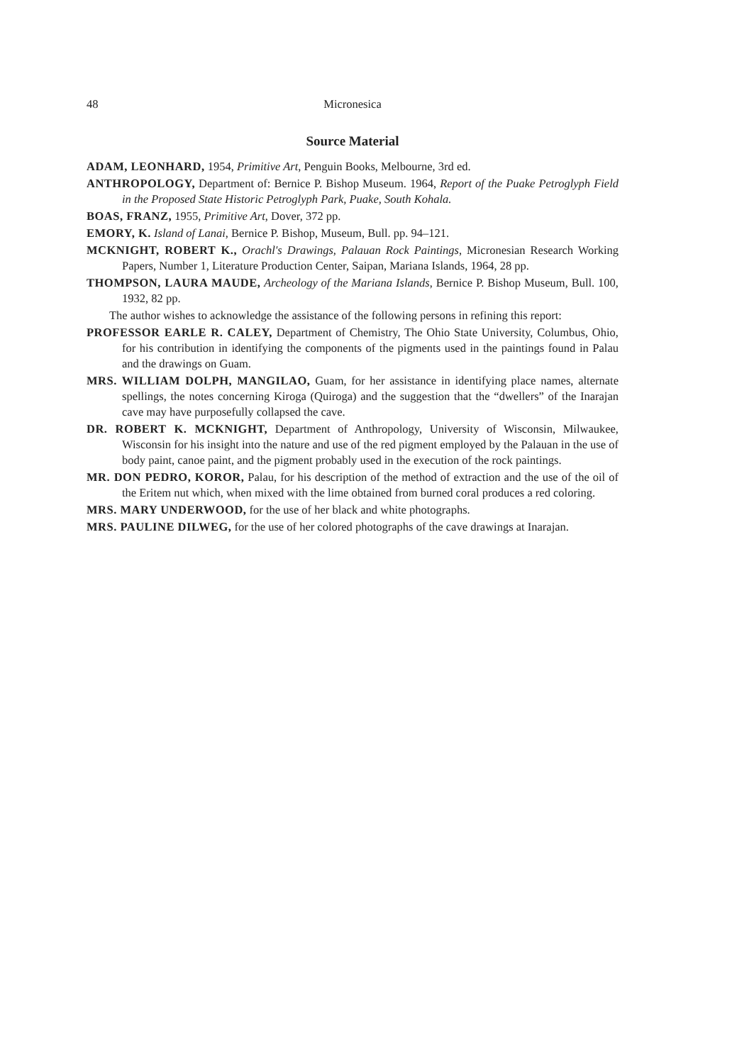48 Micronesica
Source Material
ADAM, LEONHARD, 1954, Primitive Art, Penguin Books, Melbourne, 3rd ed.
ANTHROPOLOGY, Department of: Bernice P. Bishop Museum. 1964, Report of the Puake Petroglyph Field in the Proposed State Historic Petroglyph Park, Puake, South Kohala.
BOAS, FRANZ, 1955, Primitive Art, Dover, 372 pp.
EMORY, K. Island of Lanai, Bernice P. Bishop, Museum, Bull. pp. 94–121.
MCKNIGHT, ROBERT K., Orachl's Drawings, Palauan Rock Paintings, Micronesian Research Working Papers, Number 1, Literature Production Center, Saipan, Mariana Islands, 1964, 28 pp.
THOMPSON, LAURA MAUDE, Archeology of the Mariana Islands, Bernice P. Bishop Museum, Bull. 100, 1932, 82 pp.
The author wishes to acknowledge the assistance of the following persons in refining this report:
PROFESSOR EARLE R. CALEY, Department of Chemistry, The Ohio State University, Columbus, Ohio, for his contribution in identifying the components of the pigments used in the paintings found in Palau and the drawings on Guam.
MRS. WILLIAM DOLPH, MANGILAO, Guam, for her assistance in identifying place names, alternate spellings, the notes concerning Kiroga (Quiroga) and the suggestion that the “dwellers” of the Inarajan cave may have purposefully collapsed the cave.
DR. ROBERT K. MCKNIGHT, Department of Anthropology, University of Wisconsin, Milwaukee, Wisconsin for his insight into the nature and use of the red pigment employed by the Palauan in the use of body paint, canoe paint, and the pigment probably used in the execution of the rock paintings.
MR. DON PEDRO, KOROR, Palau, for his description of the method of extraction and the use of the oil of the Eritem nut which, when mixed with the lime obtained from burned coral produces a red coloring.
MRS. MARY UNDERWOOD, for the use of her black and white photographs.
MRS. PAULINE DILWEG, for the use of her colored photographs of the cave drawings at Inarajan.